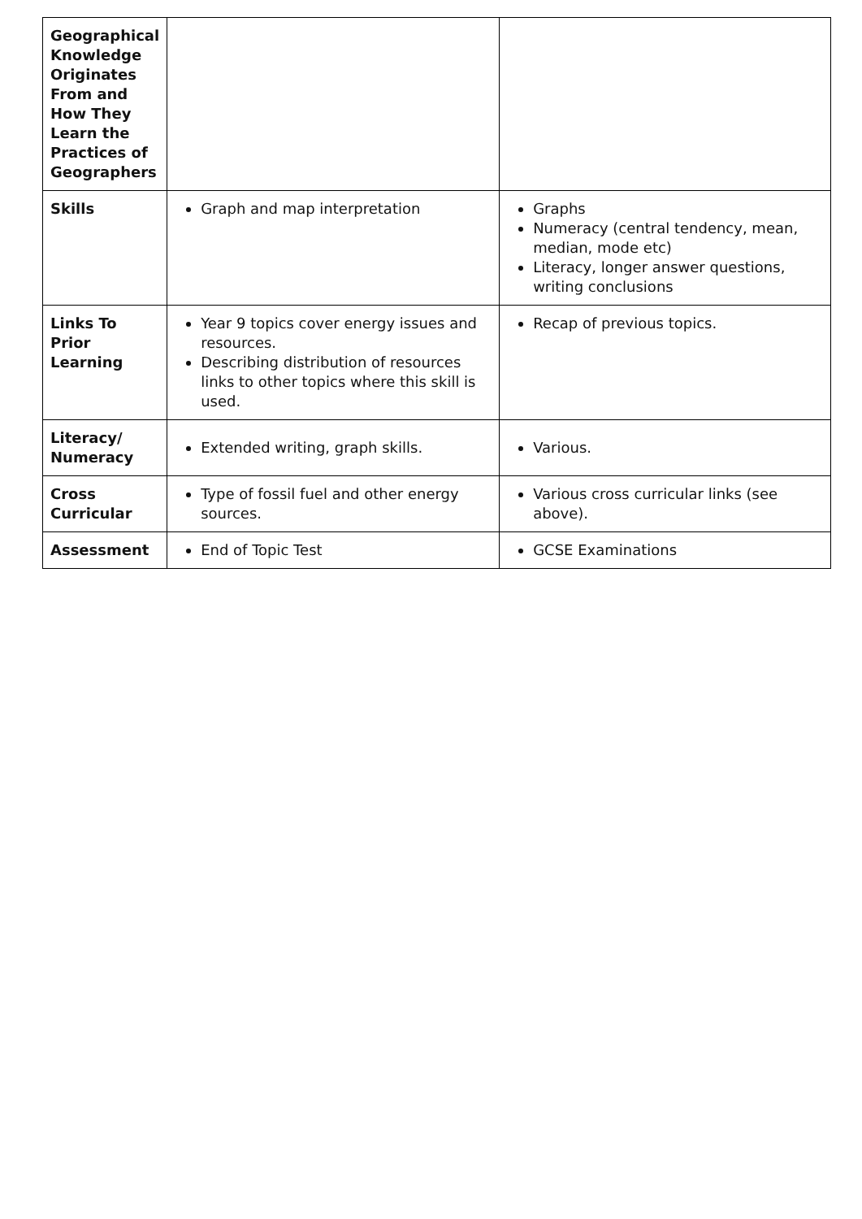| Geographical Knowledge Originates From and How They Learn the Practices of Geographers | | |
| Skills | Graph and map interpretation | Graphs Numeracy (central tendency, mean, median, mode etc) Literacy, longer answer questions, writing conclusions |
| Links To Prior Learning | Year 9 topics cover energy issues and resources. Describing distribution of resources links to other topics where this skill is used. | Recap of previous topics. |
| Literacy/ Numeracy | Extended writing, graph skills. | Various. |
| Cross Curricular | Type of fossil fuel and other energy sources. | Various cross curricular links (see above). |
| Assessment | End of Topic Test | GCSE Examinations |